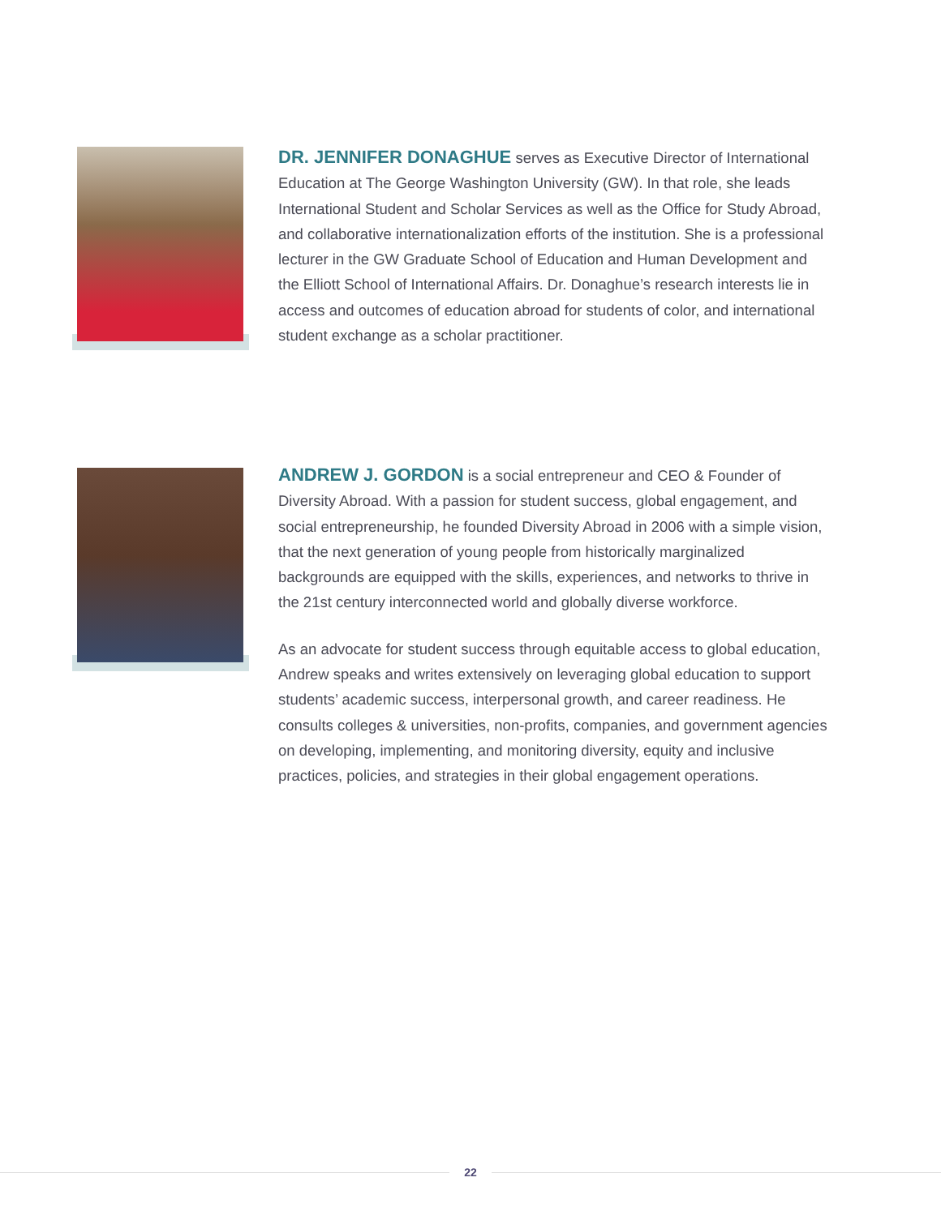DR. JENNIFER DONAGHUE serves as Executive Director of International Education at The George Washington University (GW). In that role, she leads International Student and Scholar Services as well as the Office for Study Abroad, and collaborative internationalization efforts of the institution. She is a professional lecturer in the GW Graduate School of Education and Human Development and the Elliott School of International Affairs. Dr. Donaghue’s research interests lie in access and outcomes of education abroad for students of color, and international student exchange as a scholar practitioner.
ANDREW J. GORDON is a social entrepreneur and CEO & Founder of Diversity Abroad. With a passion for student success, global engagement, and social entrepreneurship, he founded Diversity Abroad in 2006 with a simple vision, that the next generation of young people from historically marginalized backgrounds are equipped with the skills, experiences, and networks to thrive in the 21st century interconnected world and globally diverse workforce.
As an advocate for student success through equitable access to global education, Andrew speaks and writes extensively on leveraging global education to support students’ academic success, interpersonal growth, and career readiness. He consults colleges & universities, non-profits, companies, and government agencies on developing, implementing, and monitoring diversity, equity and inclusive practices, policies, and strategies in their global engagement operations.
22